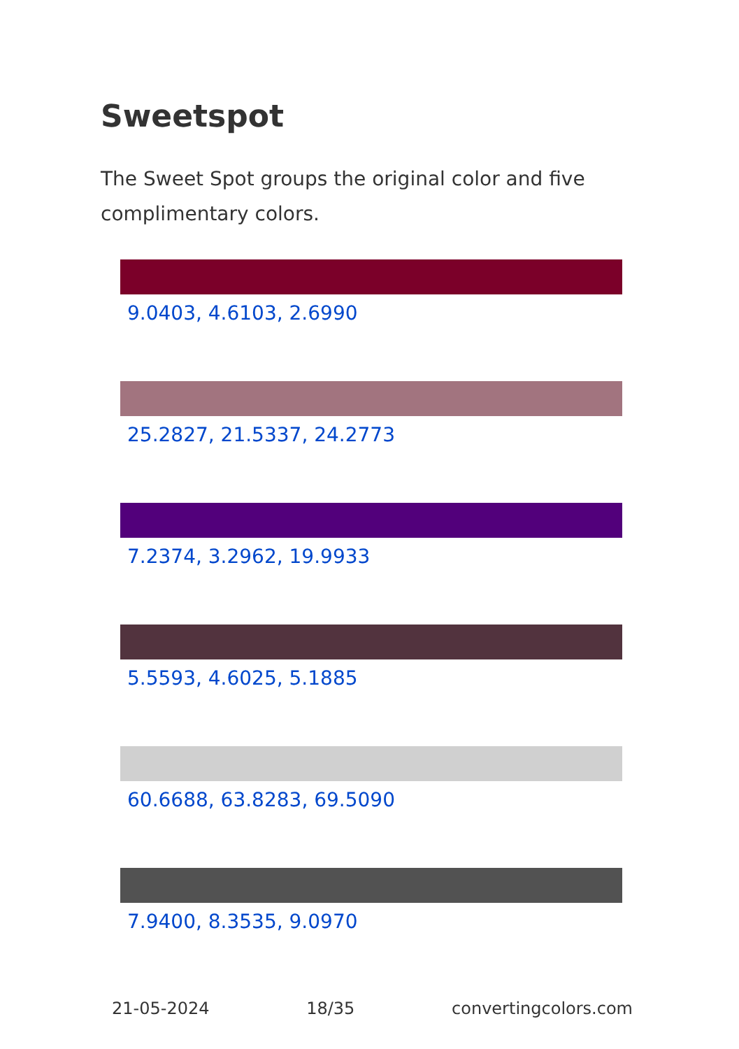Sweetspot
The Sweet Spot groups the original color and five complimentary colors.
9.0403, 4.6103, 2.6990
25.2827, 21.5337, 24.2773
7.2374, 3.2962, 19.9933
5.5593, 4.6025, 5.1885
60.6688, 63.8283, 69.5090
7.9400, 8.3535, 9.0970
21-05-2024 18/35 convertingcolors.com